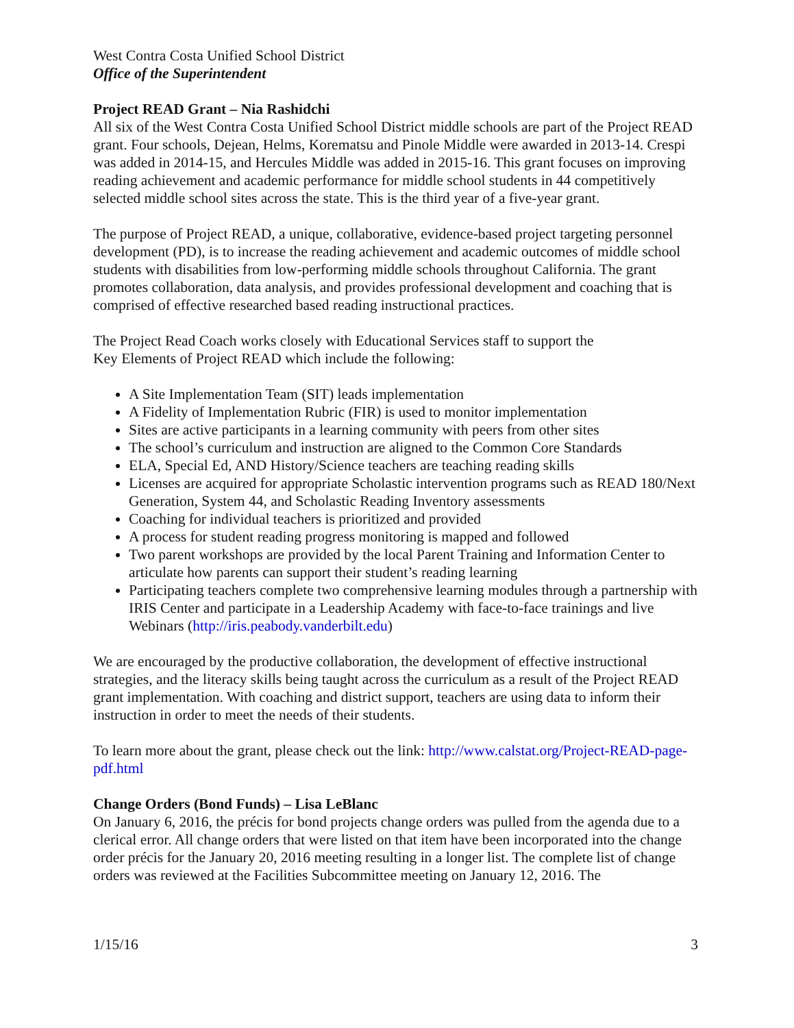West Contra Costa Unified School District
Office of the Superintendent
Project READ Grant – Nia Rashidchi
All six of the West Contra Costa Unified School District middle schools are part of the Project READ grant. Four schools, Dejean, Helms, Korematsu and Pinole Middle were awarded in 2013-14. Crespi was added in 2014-15, and Hercules Middle was added in 2015-16. This grant focuses on improving reading achievement and academic performance for middle school students in 44 competitively selected middle school sites across the state. This is the third year of a five-year grant.
The purpose of Project READ, a unique, collaborative, evidence-based project targeting personnel development (PD), is to increase the reading achievement and academic outcomes of middle school students with disabilities from low-performing middle schools throughout California. The grant promotes collaboration, data analysis, and provides professional development and coaching that is comprised of effective researched based reading instructional practices.
The Project Read Coach works closely with Educational Services staff to support the
Key Elements of Project READ which include the following:
A Site Implementation Team (SIT) leads implementation
A Fidelity of Implementation Rubric (FIR) is used to monitor implementation
Sites are active participants in a learning community with peers from other sites
The school’s curriculum and instruction are aligned to the Common Core Standards
ELA, Special Ed, AND History/Science teachers are teaching reading skills
Licenses are acquired for appropriate Scholastic intervention programs such as READ 180/Next Generation, System 44, and Scholastic Reading Inventory assessments
Coaching for individual teachers is prioritized and provided
A process for student reading progress monitoring is mapped and followed
Two parent workshops are provided by the local Parent Training and Information Center to articulate how parents can support their student’s reading learning
Participating teachers complete two comprehensive learning modules through a partnership with IRIS Center and participate in a Leadership Academy with face-to-face trainings and live Webinars (http://iris.peabody.vanderbilt.edu)
We are encouraged by the productive collaboration, the development of effective instructional strategies, and the literacy skills being taught across the curriculum as a result of the Project READ grant implementation. With coaching and district support, teachers are using data to inform their instruction in order to meet the needs of their students.
To learn more about the grant, please check out the link: http://www.calstat.org/Project-READ-page-pdf.html
Change Orders (Bond Funds) – Lisa LeBlanc
On January 6, 2016, the précis for bond projects change orders was pulled from the agenda due to a clerical error. All change orders that were listed on that item have been incorporated into the change order précis for the January 20, 2016 meeting resulting in a longer list. The complete list of change orders was reviewed at the Facilities Subcommittee meeting on January 12, 2016. The
1/15/16 3